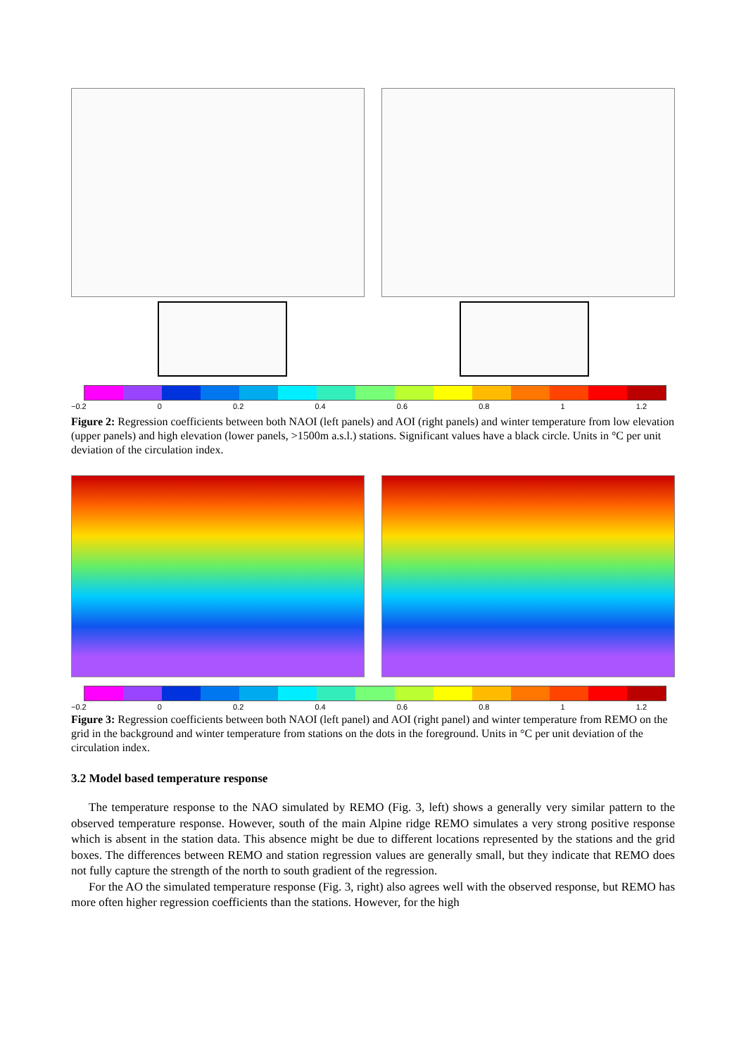−0.2 0 0.2 0.4 0.6 0.8 1 1.2
Figure 2: Regression coefficients between both NAOI (left panels) and AOI (right panels) and winter temperature from low elevation (upper panels) and high elevation (lower panels, >1500m a.s.l.) stations. Significant values have a black circle. Units in °C per unit deviation of the circulation index.
−0.2 0 0.2 0.4 0.6 0.8 1 1.2
Figure 3: Regression coefficients between both NAOI (left panel) and AOI (right panel) and winter temperature from REMO on the grid in the background and winter temperature from stations on the dots in the foreground. Units in °C per unit deviation of the circulation index.
3.2 Model based temperature response
The temperature response to the NAO simulated by REMO (Fig. 3, left) shows a generally very similar pattern to the observed temperature response. However, south of the main Alpine ridge REMO simulates a very strong positive response which is absent in the station data. This absence might be due to different locations represented by the stations and the grid boxes. The differences between REMO and station regression values are generally small, but they indicate that REMO does not fully capture the strength of the north to south gradient of the regression.
For the AO the simulated temperature response (Fig. 3, right) also agrees well with the observed response, but REMO has more often higher regression coefficients than the stations. However, for the high